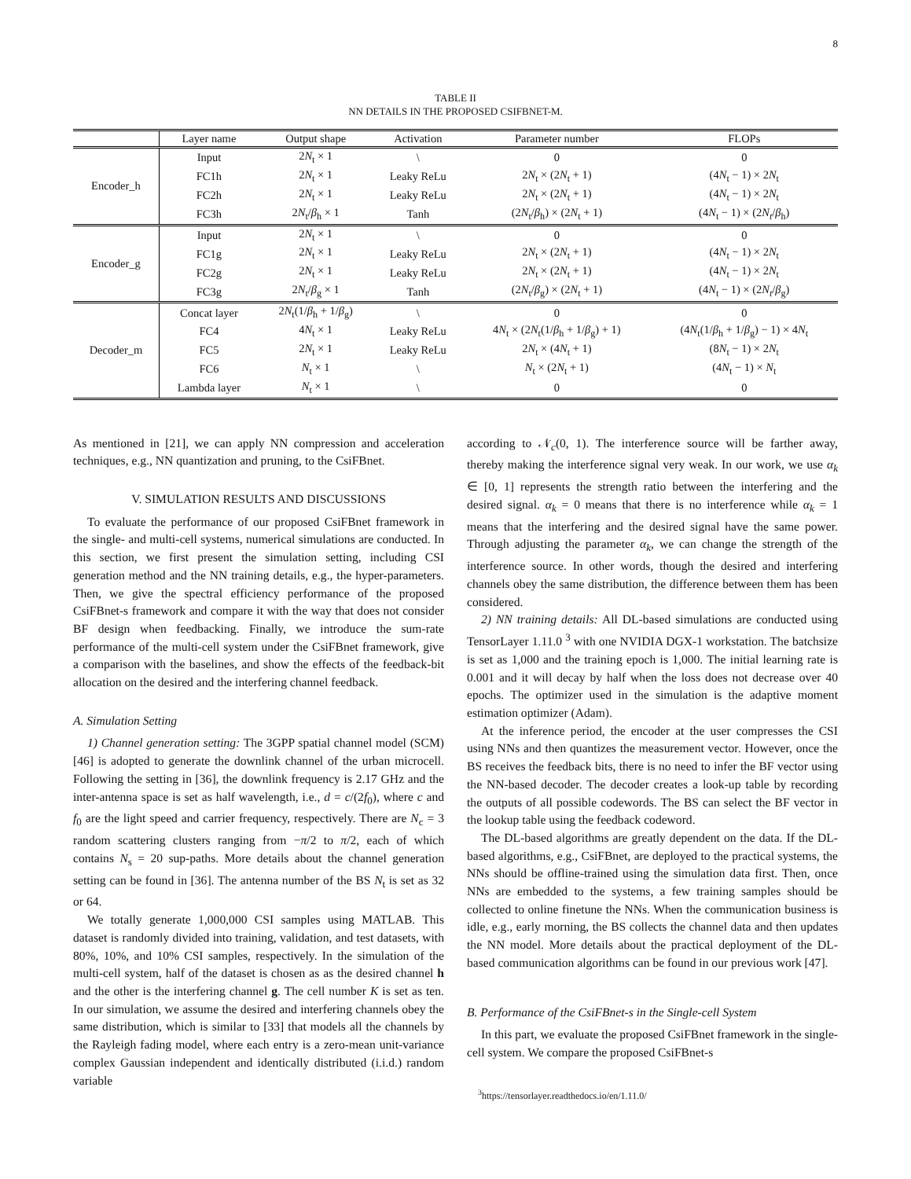8
TABLE II
NN DETAILS IN THE PROPOSED CSIFBNET-M.
| | Layer name | Output shape | Activation | Parameter number | FLOPs |
| --- | --- | --- | --- | --- | --- |
| Encoder_h | Input | 2 N<sub>t</sub> × 1 | \ | 0 | 0 |
| | FC1h | 2 N<sub>t</sub> × 1 | Leaky ReLu | 2 N<sub>t</sub> × (2 N<sub>t</sub> + 1) | (4 N<sub>t</sub> − 1) × 2 N<sub>t</sub> |
| | FC2h | 2 N<sub>t</sub> × 1 | Leaky ReLu | 2 N<sub>t</sub> × (2 N<sub>t</sub> + 1) | (4 N<sub>t</sub> − 1) × 2 N<sub>t</sub> |
| | FC3h | 2 N<sub>t</sub>/ β<sub>h</sub> × 1 | Tanh | (2 N<sub>t</sub>/ β<sub>h</sub>) × (2 N<sub>t</sub> + 1) | (4 N<sub>t</sub> − 1) × (2 N<sub>t</sub> / β<sub>h</sub>) |
| Encoder_g | Input | 2 N<sub>t</sub> × 1 | \ | 0 | 0 |
| | FC1g | 2 N<sub>t</sub> × 1 | Leaky ReLu | 2 N<sub>t</sub> × (2 N<sub>t</sub> + 1) | (4 N<sub>t</sub> − 1) × 2 N<sub>t</sub> |
| | FC2g | 2 N<sub>t</sub> × 1 | Leaky ReLu | 2 N<sub>t</sub> × (2 N<sub>t</sub> + 1) | (4 N<sub>t</sub> − 1) × 2 N<sub>t</sub> |
| | FC3g | 2 N<sub>t</sub>/ β<sub>g</sub> × 1 | Tanh | (2 N<sub>t</sub>/ β<sub>g</sub>) × (2 N<sub>t</sub> + 1) | (4 N<sub>t</sub> − 1) × (2 N<sub>t</sub> / β<sub>g</sub>) |
| Decoder_m | Concat layer | 2 N<sub>t</sub>(1/ β<sub>h</sub> + 1/ β<sub>g</sub>) | \ | 0 | 0 |
| | FC4 | 4 N<sub>t</sub> × 1 | Leaky ReLu | 4 N<sub>t</sub> × (2 N<sub>t</sub>(1/ β<sub>h</sub> + 1/ β<sub>g</sub>) + 1) | (4 N<sub>t</sub>(1/ β<sub>h</sub> + 1/ β<sub>g</sub>) − 1) × 4 N<sub>t</sub> |
| | FC5 | 2 N<sub>t</sub> × 1 | Leaky ReLu | 2 N<sub>t</sub> × (4 N<sub>t</sub> + 1) | (8 N<sub>t</sub> − 1) × 2 N<sub>t</sub> |
| | FC6 | N<sub>t</sub> × 1 | \ | N<sub>t</sub> × (2 N<sub>t</sub> + 1) | (4 N<sub>t</sub> − 1) × N<sub>t</sub> |
| | Lambda layer | N<sub>t</sub> × 1 | \ | 0 | 0 |
As mentioned in [21], we can apply NN compression and acceleration techniques, e.g., NN quantization and pruning, to the CsiFBnet.
V. SIMULATION RESULTS AND DISCUSSIONS
To evaluate the performance of our proposed CsiFBnet framework in the single- and multi-cell systems, numerical simulations are conducted. In this section, we first present the simulation setting, including CSI generation method and the NN training details, e.g., the hyper-parameters. Then, we give the spectral efficiency performance of the proposed CsiFBnet-s framework and compare it with the way that does not consider BF design when feedbacking. Finally, we introduce the sum-rate performance of the multi-cell system under the CsiFBnet framework, give a comparison with the baselines, and show the effects of the feedback-bit allocation on the desired and the interfering channel feedback.
A. Simulation Setting
1) Channel generation setting: The 3GPP spatial channel model (SCM) [46] is adopted to generate the downlink channel of the urban microcell. Following the setting in [36], the downlink frequency is 2.17 GHz and the inter-antenna space is set as half wavelength, i.e., d = c/(2f<sub>0</sub>), where c and f<sub>0</sub> are the light speed and carrier frequency, respectively. There are N<sub>c</sub> = 3 random scattering clusters ranging from −π/2 to π/2, each of which contains N<sub>s</sub> = 20 sup-paths. More details about the channel generation setting can be found in [36]. The antenna number of the BS N<sub>t</sub> is set as 32 or 64.
We totally generate 1,000,000 CSI samples using MATLAB. This dataset is randomly divided into training, validation, and test datasets, with 80%, 10%, and 10% CSI samples, respectively. In the simulation of the multi-cell system, half of the dataset is chosen as as the desired channel h and the other is the interfering channel g. The cell number K is set as ten. In our simulation, we assume the desired and interfering channels obey the same distribution, which is similar to [33] that models all the channels by the Rayleigh fading model, where each entry is a zero-mean unit-variance complex Gaussian independent and identically distributed (i.i.d.) random variable
according to 𝒩<sub>c</sub>(0, 1). The interference source will be farther away, thereby making the interference signal very weak. In our work, we use α<sub>k</sub> ∈ [0, 1] represents the strength ratio between the interfering and the desired signal. α<sub>k</sub> = 0 means that there is no interference while α<sub>k</sub> = 1 means that the interfering and the desired signal have the same power. Through adjusting the parameter α<sub>k</sub>, we can change the strength of the interference source. In other words, though the desired and interfering channels obey the same distribution, the difference between them has been considered.
2) NN training details: All DL-based simulations are conducted using TensorLayer 1.11.0 <sup>3</sup> with one NVIDIA DGX-1 workstation. The batchsize is set as 1,000 and the training epoch is 1,000. The initial learning rate is 0.001 and it will decay by half when the loss does not decrease over 40 epochs. The optimizer used in the simulation is the adaptive moment estimation optimizer (Adam).
At the inference period, the encoder at the user compresses the CSI using NNs and then quantizes the measurement vector. However, once the BS receives the feedback bits, there is no need to infer the BF vector using the NN-based decoder. The decoder creates a look-up table by recording the outputs of all possible codewords. The BS can select the BF vector in the lookup table using the feedback codeword.
The DL-based algorithms are greatly dependent on the data. If the DL-based algorithms, e.g., CsiFBnet, are deployed to the practical systems, the NNs should be offline-trained using the simulation data first. Then, once NNs are embedded to the systems, a few training samples should be collected to online finetune the NNs. When the communication business is idle, e.g., early morning, the BS collects the channel data and then updates the NN model. More details about the practical deployment of the DL-based communication algorithms can be found in our previous work [47].
B. Performance of the CsiFBnet-s in the Single-cell System
In this part, we evaluate the proposed CsiFBnet framework in the single-cell system. We compare the proposed CsiFBnet-s
<sup>3</sup> https://tensorlayer.readthedocs.io/en/1.11.0/